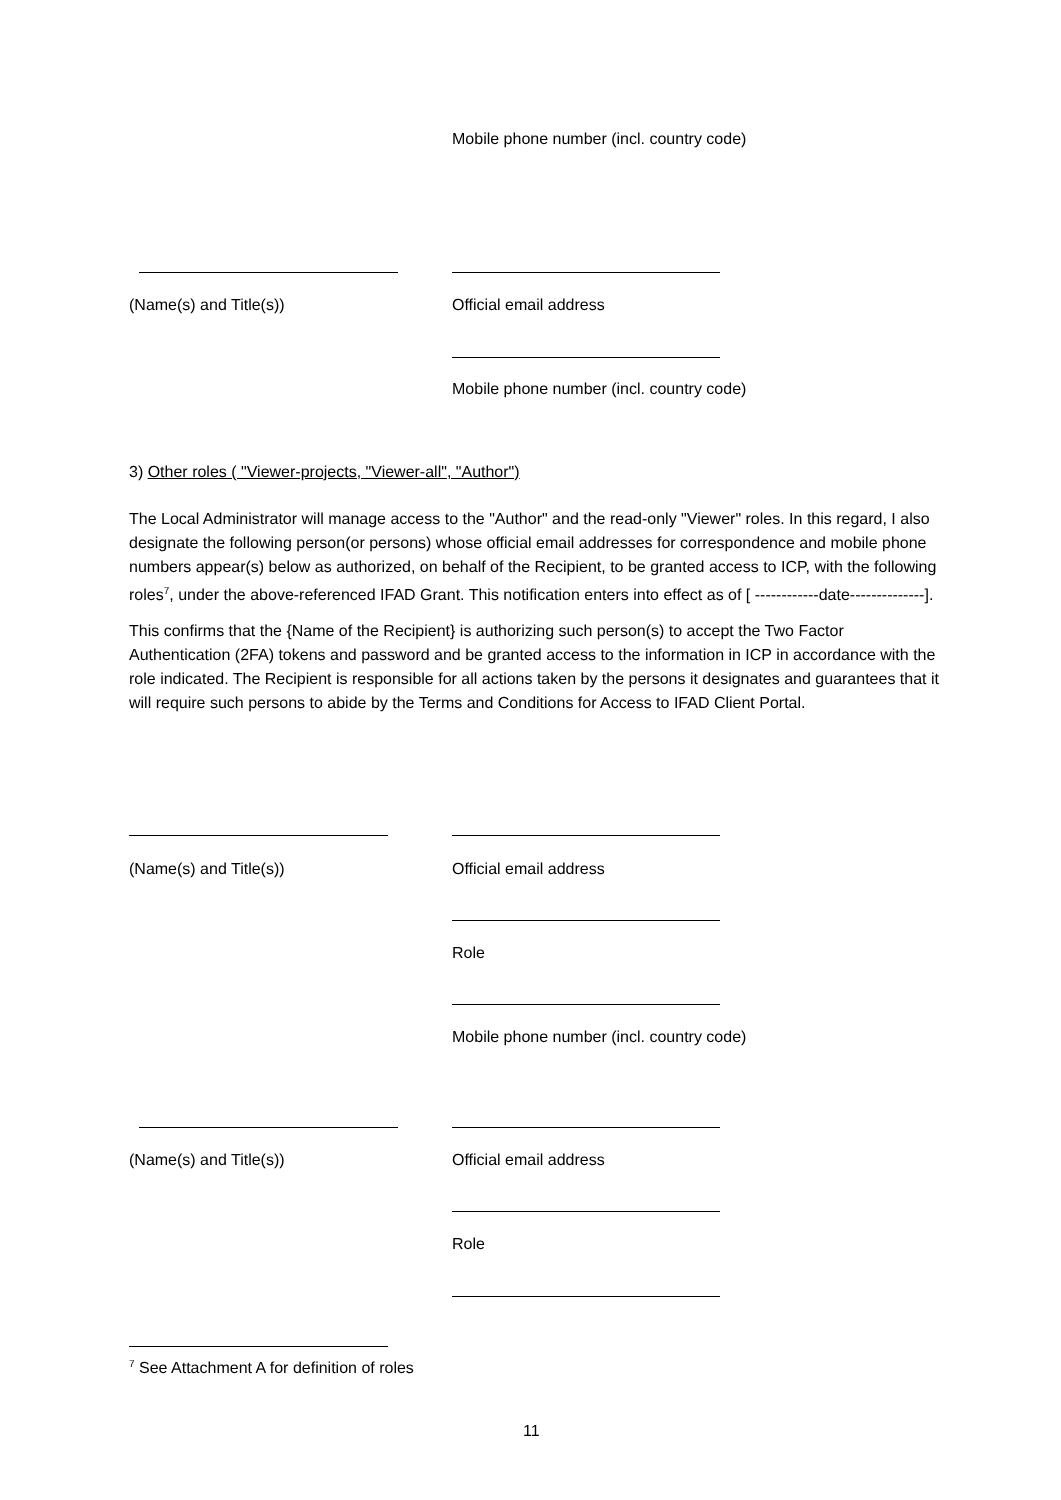Mobile phone number (incl. country code)
(Name(s) and Title(s)) Official email address
Mobile phone number (incl. country code)
3) Other roles ( "Viewer-projects, "Viewer-all", "Author")
The Local Administrator will manage access to the "Author" and the read-only "Viewer" roles. In this regard, I also designate the following person(or persons) whose official email addresses for correspondence and mobile phone numbers appear(s) below as authorized, on behalf of the Recipient, to be granted access to ICP, with the following roles<sup>7</sup>, under the above-referenced IFAD Grant. This notification enters into effect as of [ ------------date--------------].
This confirms that the {Name of the Recipient} is authorizing such person(s) to accept the Two Factor Authentication (2FA) tokens and password and be granted access to the information in ICP in accordance with the role indicated. The Recipient is responsible for all actions taken by the persons it designates and guarantees that it will require such persons to abide by the Terms and Conditions for Access to IFAD Client Portal.
(Name(s) and Title(s)) Official email address
Role
Mobile phone number (incl. country code)
(Name(s) and Title(s)) Official email address
Role
<sup>7</sup> See Attachment A for definition of roles
11